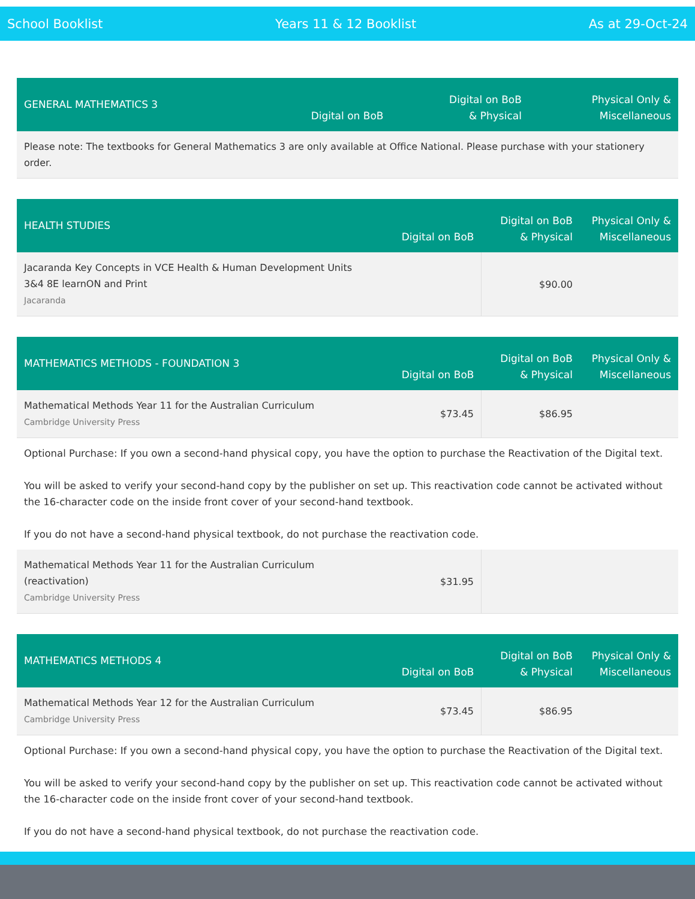School Booklist Years 11 & 12 Booklist As at 29-Oct-24
| GENERAL MATHEMATICS 3 | Digital on BoB | Digital on BoB & Physical | Physical Only & Miscellaneous |
| --- | --- | --- | --- |
| Please note: The textbooks for General Mathematics 3 are only available at Office National. Please purchase with your stationery order. | | | |
| HEALTH STUDIES | Digital on BoB | Digital on BoB & Physical | Physical Only & Miscellaneous |
| --- | --- | --- | --- |
| Jacaranda Key Concepts in VCE Health & Human Development Units 3&4 8E learnON and Print Jacaranda | | $90.00 | |
| MATHEMATICS METHODS - FOUNDATION 3 | Digital on BoB | Digital on BoB & Physical | Physical Only & Miscellaneous |
| --- | --- | --- | --- |
| Mathematical Methods Year 11 for the Australian Curriculum Cambridge University Press | $73.45 | $86.95 | |
| Optional Purchase: If you own a second-hand physical copy, you have the option to purchase the Reactivation of the Digital text. You will be asked to verify your second-hand copy by the publisher on set up. This reactivation code cannot be activated without the 16-character code on the inside front cover of your second-hand textbook. If you do not have a second-hand physical textbook, do not purchase the reactivation code. | | | |
| Mathematical Methods Year 11 for the Australian Curriculum (reactivation) Cambridge University Press | $31.95 | | |
| MATHEMATICS METHODS 4 | Digital on BoB | Digital on BoB & Physical | Physical Only & Miscellaneous |
| --- | --- | --- | --- |
| Mathematical Methods Year 12 for the Australian Curriculum Cambridge University Press | $73.45 | $86.95 | |
| Optional Purchase: If you own a second-hand physical copy, you have the option to purchase the Reactivation of the Digital text. You will be asked to verify your second-hand copy by the publisher on set up. This reactivation code cannot be activated without the 16-character code on the inside front cover of your second-hand textbook. If you do not have a second-hand physical textbook, do not purchase the reactivation code. | | | |